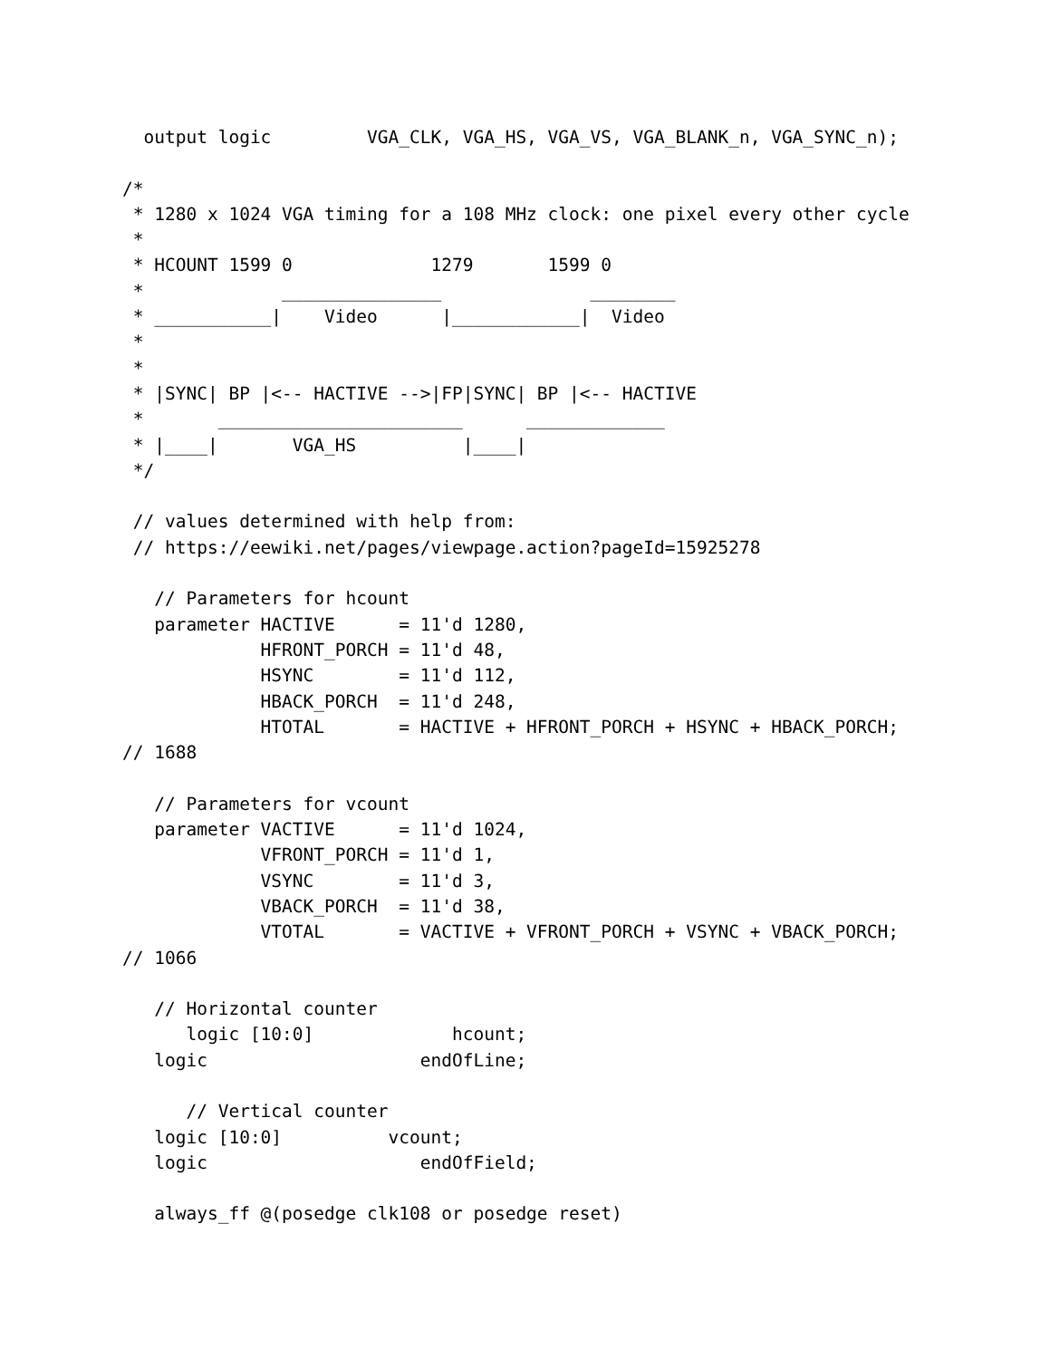output logic         VGA_CLK, VGA_HS, VGA_VS, VGA_BLANK_n, VGA_SYNC_n);

/*
 * 1280 x 1024 VGA timing for a 108 MHz clock: one pixel every other cycle
 *
 * HCOUNT 1599 0             1279       1599 0
 *             _______________              ________
 * ___________|    Video      |____________|  Video
 *
 *
 * |SYNC| BP |<-- HACTIVE -->|FP|SYNC| BP |<-- HACTIVE
 *       _______________________      _____________
 * |____|       VGA_HS          |____|
 */

 // values determined with help from:
 // https://eewiki.net/pages/viewpage.action?pageId=15925278

   // Parameters for hcount
   parameter HACTIVE      = 11'd 1280,
             HFRONT_PORCH = 11'd 48,
             HSYNC        = 11'd 112,
             HBACK_PORCH  = 11'd 248,
             HTOTAL       = HACTIVE + HFRONT_PORCH + HSYNC + HBACK_PORCH;
// 1688

   // Parameters for vcount
   parameter VACTIVE      = 11'd 1024,
             VFRONT_PORCH = 11'd 1,
             VSYNC        = 11'd 3,
             VBACK_PORCH  = 11'd 38,
             VTOTAL       = VACTIVE + VFRONT_PORCH + VSYNC + VBACK_PORCH;
// 1066

   // Horizontal counter
      logic [10:0]             hcount;
   logic                    endOfLine;

      // Vertical counter
   logic [10:0]          vcount;
   logic                    endOfField;

   always_ff @(posedge clk108 or posedge reset)